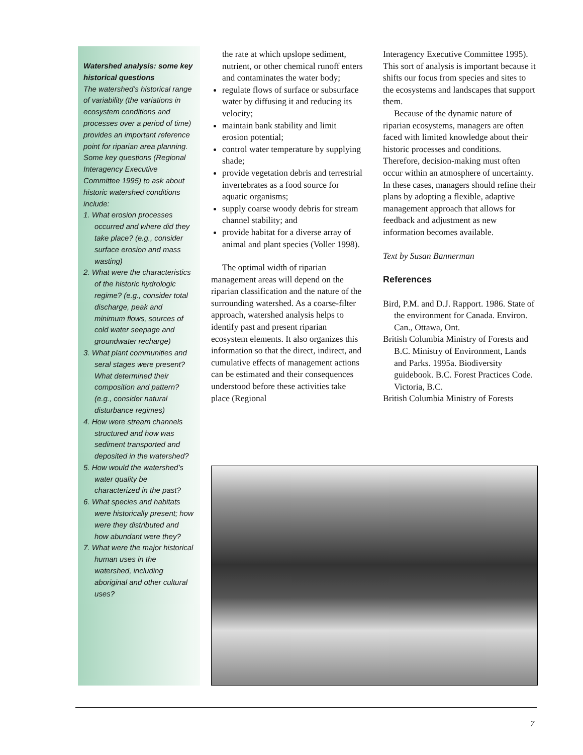Watershed analysis: some key historical questions
The watershed’s historical range of variability (the variations in ecosystem conditions and processes over a period of time) provides an important reference point for riparian area planning. Some key questions (Regional Interagency Executive Committee 1995) to ask about historic watershed conditions include:
1. What erosion processes occurred and where did they take place? (e.g., consider surface erosion and mass wasting)
2. What were the characteristics of the historic hydrologic regime? (e.g., consider total discharge, peak and minimum flows, sources of cold water seepage and groundwater recharge)
3. What plant communities and seral stages were present? What determined their composition and pattern? (e.g., consider natural disturbance regimes)
4. How were stream channels structured and how was sediment transported and deposited in the watershed?
5. How would the watershed’s water quality be characterized in the past?
6. What species and habitats were historically present; how were they distributed and how abundant were they?
7. What were the major historical human uses in the watershed, including aboriginal and other cultural uses?
the rate at which upslope sediment, nutrient, or other chemical runoff enters and contaminates the water body;
regulate flows of surface or subsurface water by diffusing it and reducing its velocity;
maintain bank stability and limit erosion potential;
control water temperature by supplying shade;
provide vegetation debris and terrestrial invertebrates as a food source for aquatic organisms;
supply coarse woody debris for stream channel stability; and
provide habitat for a diverse array of animal and plant species (Voller 1998).
The optimal width of riparian management areas will depend on the riparian classification and the nature of the surrounding watershed. As a coarse-filter approach, watershed analysis helps to identify past and present riparian ecosystem elements. It also organizes this information so that the direct, indirect, and cumulative effects of management actions can be estimated and their consequences understood before these activities take place (Regional
Interagency Executive Committee 1995). This sort of analysis is important because it shifts our focus from species and sites to the ecosystems and landscapes that support them.
Because of the dynamic nature of riparian ecosystems, managers are often faced with limited knowledge about their historic processes and conditions. Therefore, decision-making must often occur within an atmosphere of uncertainty. In these cases, managers should refine their plans by adopting a flexible, adaptive management approach that allows for feedback and adjustment as new information becomes available.
Text by Susan Bannerman
References
Bird, P.M. and D.J. Rapport. 1986. State of the environment for Canada. Environ. Can., Ottawa, Ont.
British Columbia Ministry of Forests and B.C. Ministry of Environment, Lands and Parks. 1995a. Biodiversity guidebook. B.C. Forest Practices Code. Victoria, B.C.
British Columbia Ministry of Forests
7